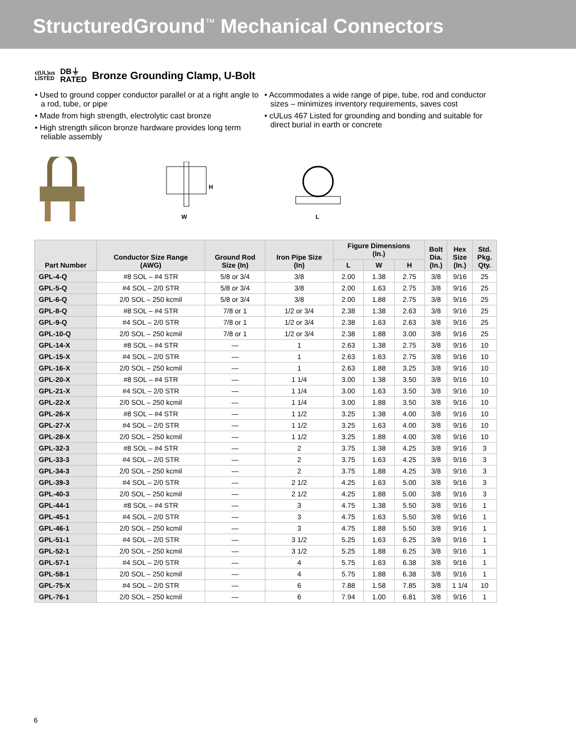StructuredGround<sup>™</sup> Mechanical Connectors
c(UL)us
LISTED
DB⏚
RATED
Bronze Grounding Clamp, U-Bolt
• Used to ground copper conductor parallel or at a right angle to a rod, tube, or pipe
• Made from high strength, electrolytic cast bronze
• High strength silicon bronze hardware provides long term reliable assembly
• Accommodates a wide range of pipe, tube, rod and conductor sizes – minimizes inventory requirements, saves cost
• cULus 467 Listed for grounding and bonding and suitable for direct burial in earth or concrete
H
W
L
| Part Number | Conductor Size Range (AWG) | Ground Rod Size (In) | Iron Pipe Size (In) | Figure Dimensions (In.) | | | Bolt Dia. (In.) | Hex Size (In.) | Std. Pkg. Qty. |
| --- | --- | --- | --- | --- | --- | --- | --- | --- | --- |
| | | | | L | W | H | | | |
| GPL-4-Q | #8 SOL – #4 STR | 5/8 or 3/4 | 3/8 | 2.00 | 1.38 | 2.75 | 3/8 | 9/16 | 25 |
| GPL-5-Q | #4 SOL – 2/0 STR | 5/8 or 3/4 | 3/8 | 2.00 | 1.63 | 2.75 | 3/8 | 9/16 | 25 |
| GPL-6-Q | 2/0 SOL – 250 kcmil | 5/8 or 3/4 | 3/8 | 2.00 | 1.88 | 2.75 | 3/8 | 9/16 | 25 |
| GPL-8-Q | #8 SOL – #4 STR | 7/8 or 1 | 1/2 or 3/4 | 2.38 | 1.38 | 2.63 | 3/8 | 9/16 | 25 |
| GPL-9-Q | #4 SOL – 2/0 STR | 7/8 or 1 | 1/2 or 3/4 | 2.38 | 1.63 | 2.63 | 3/8 | 9/16 | 25 |
| GPL-10-Q | 2/0 SOL – 250 kcmil | 7/8 or 1 | 1/2 or 3/4 | 2.38 | 1.88 | 3.00 | 3/8 | 9/16 | 25 |
| GPL-14-X | #8 SOL – #4 STR | — | 1 | 2.63 | 1.38 | 2.75 | 3/8 | 9/16 | 10 |
| GPL-15-X | #4 SOL – 2/0 STR | — | 1 | 2.63 | 1.63 | 2.75 | 3/8 | 9/16 | 10 |
| GPL-16-X | 2/0 SOL – 250 kcmil | — | 1 | 2.63 | 1.88 | 3.25 | 3/8 | 9/16 | 10 |
| GPL-20-X | #8 SOL – #4 STR | — | 1 1/4 | 3.00 | 1.38 | 3.50 | 3/8 | 9/16 | 10 |
| GPL-21-X | #4 SOL – 2/0 STR | — | 1 1/4 | 3.00 | 1.63 | 3.50 | 3/8 | 9/16 | 10 |
| GPL-22-X | 2/0 SOL – 250 kcmil | — | 1 1/4 | 3.00 | 1.88 | 3.50 | 3/8 | 9/16 | 10 |
| GPL-26-X | #8 SOL – #4 STR | — | 1 1/2 | 3.25 | 1.38 | 4.00 | 3/8 | 9/16 | 10 |
| GPL-27-X | #4 SOL – 2/0 STR | — | 1 1/2 | 3.25 | 1.63 | 4.00 | 3/8 | 9/16 | 10 |
| GPL-28-X | 2/0 SOL – 250 kcmil | — | 1 1/2 | 3.25 | 1.88 | 4.00 | 3/8 | 9/16 | 10 |
| GPL-32-3 | #8 SOL – #4 STR | — | 2 | 3.75 | 1.38 | 4.25 | 3/8 | 9/16 | 3 |
| GPL-33-3 | #4 SOL – 2/0 STR | — | 2 | 3.75 | 1.63 | 4.25 | 3/8 | 9/16 | 3 |
| GPL-34-3 | 2/0 SOL – 250 kcmil | — | 2 | 3.75 | 1.88 | 4.25 | 3/8 | 9/16 | 3 |
| GPL-39-3 | #4 SOL – 2/0 STR | — | 2 1/2 | 4.25 | 1.63 | 5.00 | 3/8 | 9/16 | 3 |
| GPL-40-3 | 2/0 SOL – 250 kcmil | — | 2 1/2 | 4.25 | 1.88 | 5.00 | 3/8 | 9/16 | 3 |
| GPL-44-1 | #8 SOL – #4 STR | — | 3 | 4.75 | 1.38 | 5.50 | 3/8 | 9/16 | 1 |
| GPL-45-1 | #4 SOL – 2/0 STR | — | 3 | 4.75 | 1.63 | 5.50 | 3/8 | 9/16 | 1 |
| GPL-46-1 | 2/0 SOL – 250 kcmil | — | 3 | 4.75 | 1.88 | 5.50 | 3/8 | 9/16 | 1 |
| GPL-51-1 | #4 SOL – 2/0 STR | — | 3 1/2 | 5.25 | 1.63 | 6.25 | 3/8 | 9/16 | 1 |
| GPL-52-1 | 2/0 SOL – 250 kcmil | — | 3 1/2 | 5.25 | 1.88 | 6.25 | 3/8 | 9/16 | 1 |
| GPL-57-1 | #4 SOL – 2/0 STR | — | 4 | 5.75 | 1.63 | 6.38 | 3/8 | 9/16 | 1 |
| GPL-58-1 | 2/0 SOL – 250 kcmil | — | 4 | 5.75 | 1.88 | 6.38 | 3/8 | 9/16 | 1 |
| GPL-75-X | #4 SOL – 2/0 STR | — | 6 | 7.88 | 1.58 | 7.85 | 3/8 | 1 1/4 | 10 |
| GPL-76-1 | 2/0 SOL – 250 kcmil | — | 6 | 7.94 | 1.00 | 6.81 | 3/8 | 9/16 | 1 |
6